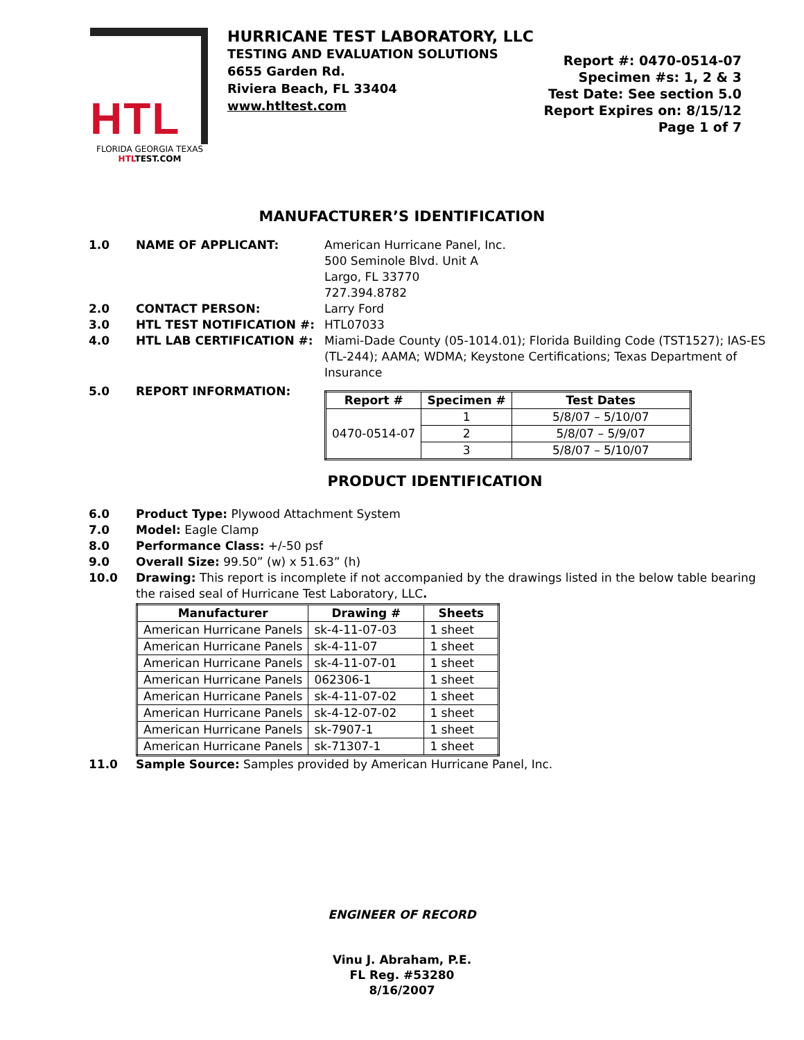HTL
FLORIDA GEORGIA TEXAS
HTL TEST.COM
HURRICANE TEST LABORATORY, LLC
TESTING AND EVALUATION SOLUTIONS
6655 Garden Rd.
Riviera Beach, FL 33404
www.htltest.com
Report #: 0470-0514-07
Specimen #s: 1, 2 & 3
Test Date: See section 5.0
Report Expires on: 8/15/12
Page 1 of 7
MANUFACTURER’S IDENTIFICATION
1.0 NAME OF APPLICANT: American Hurricane Panel, Inc.
500 Seminole Blvd. Unit A
Largo, FL 33770
727.394.8782
2.0 CONTACT PERSON: Larry Ford
3.0 HTL TEST NOTIFICATION #: HTL07033
4.0 HTL LAB CERTIFICATION #: Miami-Dade County (05-1014.01); Florida Building Code (TST1527); IAS-ES (TL-244); AAMA; WDMA; Keystone Certifications; Texas Department of Insurance
5.0 REPORT INFORMATION:
| Report # | Specimen # | Test Dates |
| --- | --- | --- |
| 0470-0514-07 | 1 | 5/8/07 – 5/10/07 |
| | 2 | 5/8/07 – 5/9/07 |
| | 3 | 5/8/07 – 5/10/07 |
PRODUCT IDENTIFICATION
6.0 Product Type: Plywood Attachment System
7.0 Model: Eagle Clamp
8.0 Performance Class: +/-50 psf
9.0 Overall Size: 99.50” (w) x 51.63” (h)
10.0 Drawing: This report is incomplete if not accompanied by the drawings listed in the below table bearing the raised seal of Hurricane Test Laboratory, LLC.
| Manufacturer | Drawing # | Sheets |
| --- | --- | --- |
| American Hurricane Panels | sk-4-11-07-03 | 1 sheet |
| American Hurricane Panels | sk-4-11-07 | 1 sheet |
| American Hurricane Panels | sk-4-11-07-01 | 1 sheet |
| American Hurricane Panels | 062306-1 | 1 sheet |
| American Hurricane Panels | sk-4-11-07-02 | 1 sheet |
| American Hurricane Panels | sk-4-12-07-02 | 1 sheet |
| American Hurricane Panels | sk-7907-1 | 1 sheet |
| American Hurricane Panels | sk-71307-1 | 1 sheet |
11.0 Sample Source: Samples provided by American Hurricane Panel, Inc.
ENGINEER OF RECORD
Vinu J. Abraham, P.E.
FL Reg. #53280
8/16/2007